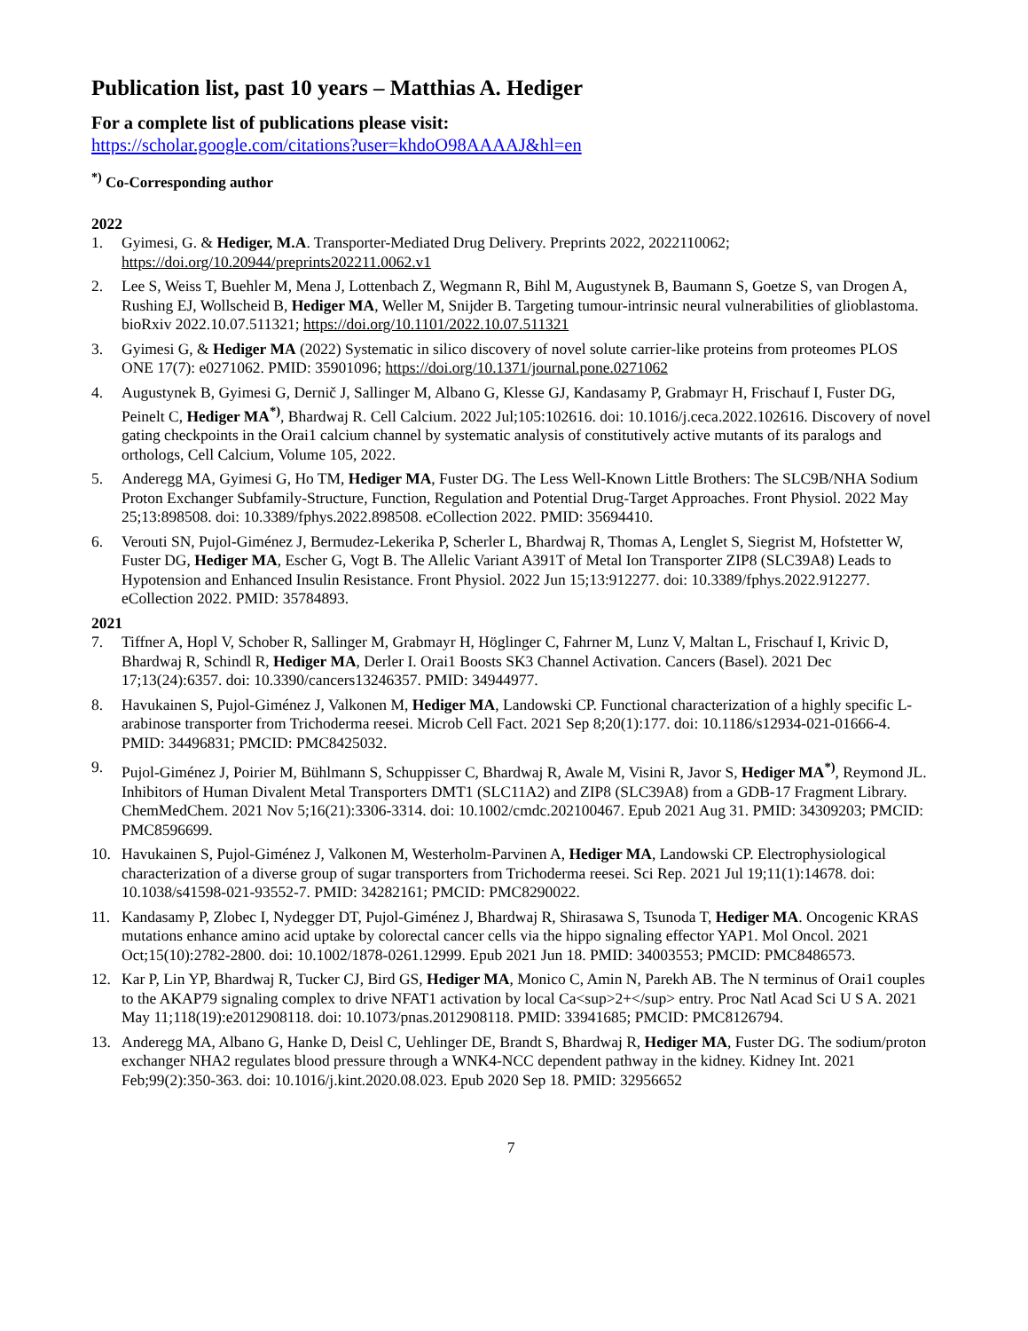Publication list, past 10 years – Matthias A. Hediger
For a complete list of publications please visit:
https://scholar.google.com/citations?user=khdoO98AAAAJ&hl=en
<sup>*)</sup> Co-Corresponding author
2022
1. Gyimesi, G. & Hediger, M.A. Transporter-Mediated Drug Delivery. Preprints 2022, 2022110062; https://doi.org/10.20944/preprints202211.0062.v1
2. Lee S, Weiss T, Buehler M, Mena J, Lottenbach Z, Wegmann R, Bihl M, Augustynek B, Baumann S, Goetze S, van Drogen A, Rushing EJ, Wollscheid B, Hediger MA, Weller M, Snijder B. Targeting tumour-intrinsic neural vulnerabilities of glioblastoma. bioRxiv 2022.10.07.511321; https://doi.org/10.1101/2022.10.07.511321
3. Gyimesi G, & Hediger MA (2022) Systematic in silico discovery of novel solute carrier-like proteins from proteomes PLOS ONE 17(7): e0271062. PMID: 35901096; https://doi.org/10.1371/journal.pone.0271062
4. Augustynek B, Gyimesi G, Dernič J, Sallinger M, Albano G, Klesse GJ, Kandasamy P, Grabmayr H, Frischauf I, Fuster DG, Peinelt C, Hediger MA<sup>*)</sup>, Bhardwaj R. Cell Calcium. 2022 Jul;105:102616. doi: 10.1016/j.ceca.2022.102616. Discovery of novel gating checkpoints in the Orai1 calcium channel by systematic analysis of constitutively active mutants of its paralogs and orthologs, Cell Calcium, Volume 105, 2022.
5. Anderegg MA, Gyimesi G, Ho TM, Hediger MA, Fuster DG. The Less Well-Known Little Brothers: The SLC9B/NHA Sodium Proton Exchanger Subfamily-Structure, Function, Regulation and Potential Drug-Target Approaches. Front Physiol. 2022 May 25;13:898508. doi: 10.3389/fphys.2022.898508. eCollection 2022. PMID: 35694410.
6. Verouti SN, Pujol-Giménez J, Bermudez-Lekerika P, Scherler L, Bhardwaj R, Thomas A, Lenglet S, Siegrist M, Hofstetter W, Fuster DG, Hediger MA, Escher G, Vogt B. The Allelic Variant A391T of Metal Ion Transporter ZIP8 (SLC39A8) Leads to Hypotension and Enhanced Insulin Resistance. Front Physiol. 2022 Jun 15;13:912277. doi: 10.3389/fphys.2022.912277. eCollection 2022. PMID: 35784893.
2021
7. Tiffner A, Hopl V, Schober R, Sallinger M, Grabmayr H, Höglinger C, Fahrner M, Lunz V, Maltan L, Frischauf I, Krivic D, Bhardwaj R, Schindl R, Hediger MA, Derler I. Orai1 Boosts SK3 Channel Activation. Cancers (Basel). 2021 Dec 17;13(24):6357. doi: 10.3390/cancers13246357. PMID: 34944977.
8. Havukainen S, Pujol-Giménez J, Valkonen M, Hediger MA, Landowski CP. Functional characterization of a highly specific L-arabinose transporter from Trichoderma reesei. Microb Cell Fact. 2021 Sep 8;20(1):177. doi: 10.1186/s12934-021-01666-4. PMID: 34496831; PMCID: PMC8425032.
9. Pujol-Giménez J, Poirier M, Bühlmann S, Schuppisser C, Bhardwaj R, Awale M, Visini R, Javor S, Hediger MA<sup>*)</sup>, Reymond JL. Inhibitors of Human Divalent Metal Transporters DMT1 (SLC11A2) and ZIP8 (SLC39A8) from a GDB-17 Fragment Library. ChemMedChem. 2021 Nov 5;16(21):3306-3314. doi: 10.1002/cmdc.202100467. Epub 2021 Aug 31. PMID: 34309203; PMCID: PMC8596699.
10. Havukainen S, Pujol-Giménez J, Valkonen M, Westerholm-Parvinen A, Hediger MA, Landowski CP. Electrophysiological characterization of a diverse group of sugar transporters from Trichoderma reesei. Sci Rep. 2021 Jul 19;11(1):14678. doi: 10.1038/s41598-021-93552-7. PMID: 34282161; PMCID: PMC8290022.
11. Kandasamy P, Zlobec I, Nydegger DT, Pujol-Giménez J, Bhardwaj R, Shirasawa S, Tsunoda T, Hediger MA. Oncogenic KRAS mutations enhance amino acid uptake by colorectal cancer cells via the hippo signaling effector YAP1. Mol Oncol. 2021 Oct;15(10):2782-2800. doi: 10.1002/1878-0261.12999. Epub 2021 Jun 18. PMID: 34003553; PMCID: PMC8486573.
12. Kar P, Lin YP, Bhardwaj R, Tucker CJ, Bird GS, Hediger MA, Monico C, Amin N, Parekh AB. The N terminus of Orai1 couples to the AKAP79 signaling complex to drive NFAT1 activation by local Ca<sup>2+</sup> entry. Proc Natl Acad Sci U S A. 2021 May 11;118(19):e2012908118. doi: 10.1073/pnas.2012908118. PMID: 33941685; PMCID: PMC8126794.
13. Anderegg MA, Albano G, Hanke D, Deisl C, Uehlinger DE, Brandt S, Bhardwaj R, Hediger MA, Fuster DG. The sodium/proton exchanger NHA2 regulates blood pressure through a WNK4-NCC dependent pathway in the kidney. Kidney Int. 2021 Feb;99(2):350-363. doi: 10.1016/j.kint.2020.08.023. Epub 2020 Sep 18. PMID: 32956652
7